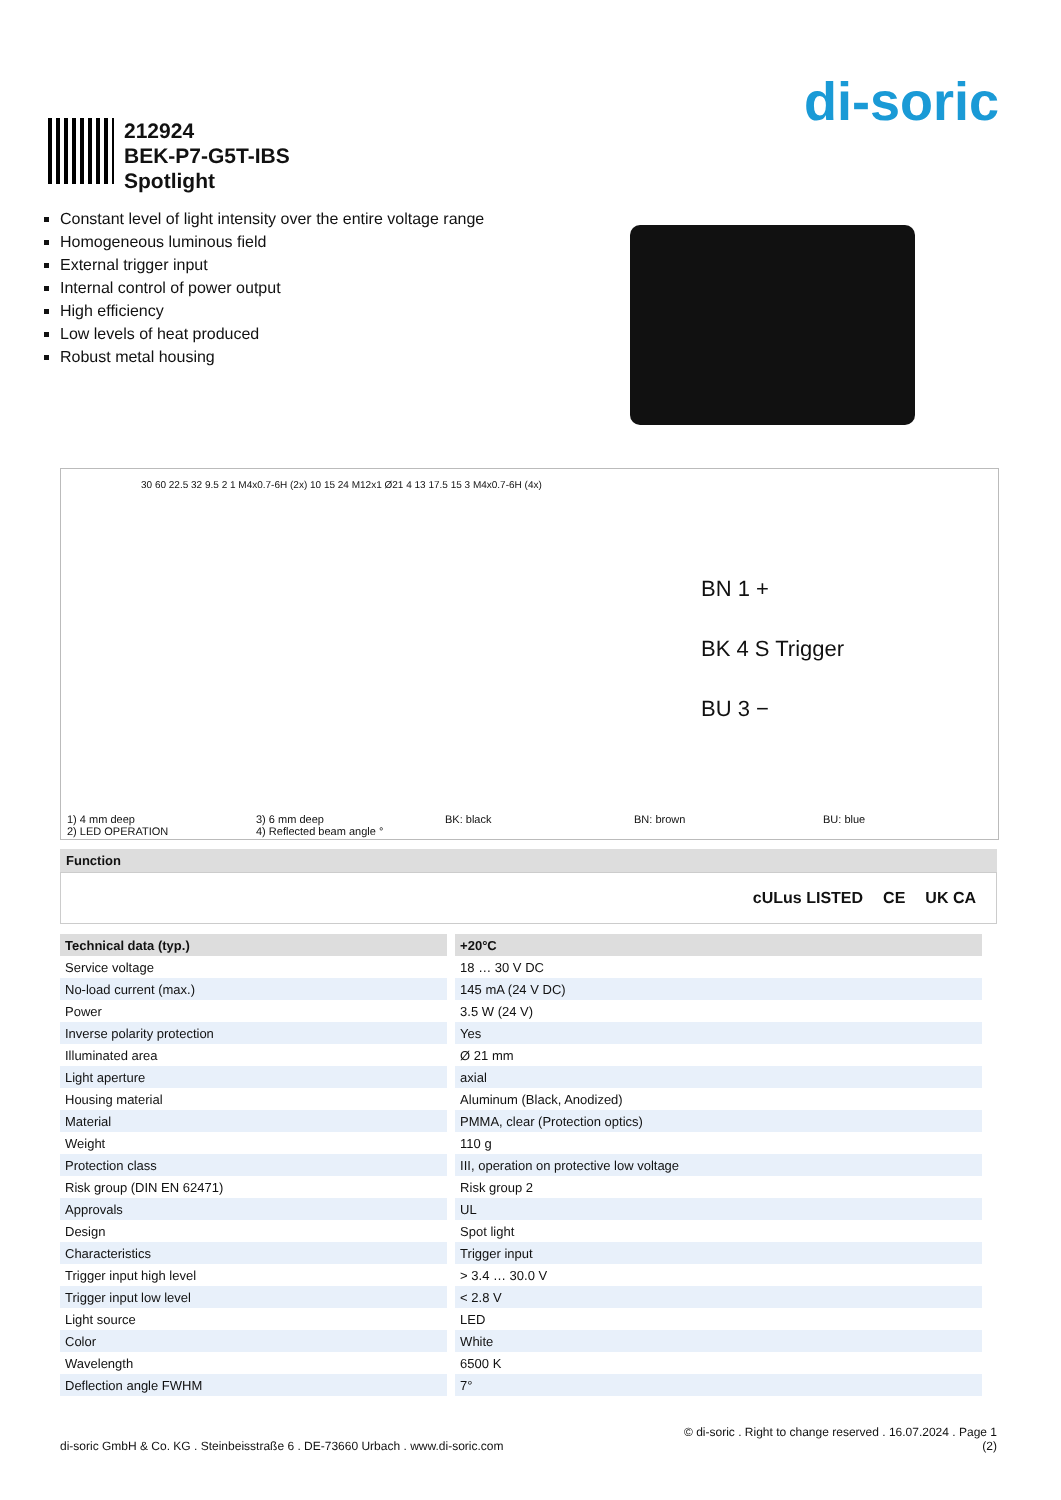di-soric
212924
BEK-P7-G5T-IBS
Spotlight
Constant level of light intensity over the entire voltage range
Homogeneous luminous field
External trigger input
Internal control of power output
High efficiency
Low levels of heat produced
Robust metal housing
30 60 22.5 32 9.5 2 1 M4x0.7-6H (2x) 10 15 24 M12x1 Ø21 4 13 17.5 15 3 M4x0.7-6H (4x)
BN 1 +
BK 4 S Trigger
BU 3 −
1) 4 mm deep
2) LED OPERATION
3) 6 mm deep
4) Reflected beam angle °
BK: black BN: brown BU: blue
Function
cULus LISTED CE UK CA
| Technical data (typ.) | +20°C |
| --- | --- |
| Service voltage | 18 … 30 V DC |
| No-load current (max.) | 145 mA (24 V DC) |
| Power | 3.5 W (24 V) |
| Inverse polarity protection | Yes |
| Illuminated area | Ø 21 mm |
| Light aperture | axial |
| Housing material | Aluminum (Black, Anodized) |
| Material | PMMA, clear (Protection optics) |
| Weight | 110 g |
| Protection class | III, operation on protective low voltage |
| Risk group (DIN EN 62471) | Risk group 2 |
| Approvals | UL |
| Design | Spot light |
| Characteristics | Trigger input |
| Trigger input high level | > 3.4 … 30.0 V |
| Trigger input low level | < 2.8 V |
| Light source | LED |
| Color | White |
| Wavelength | 6500 K |
| Deflection angle FWHM | 7° |
di-soric GmbH & Co. KG . Steinbeisstraße 6 . DE-73660 Urbach . www.di-soric.com
© di-soric . Right to change reserved . 16.07.2024 . Page 1
(2)